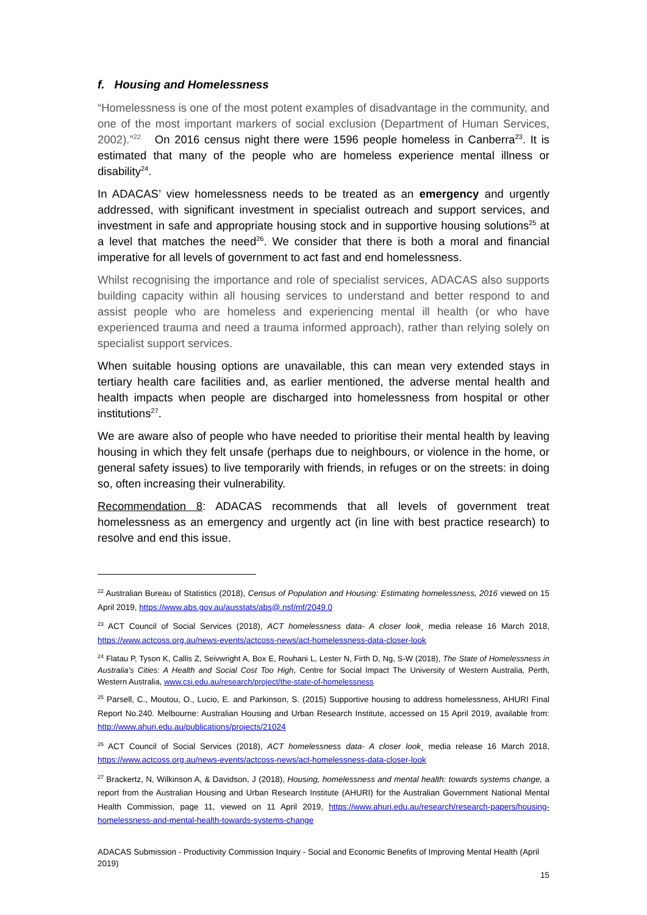f. Housing and Homelessness
“Homelessness is one of the most potent examples of disadvantage in the community, and one of the most important markers of social exclusion (Department of Human Services, 2002).”<sup>22</sup> On 2016 census night there were 1596 people homeless in Canberra<sup>23</sup>. It is estimated that many of the people who are homeless experience mental illness or disability<sup>24</sup>.
In ADACAS’ view homelessness needs to be treated as an emergency and urgently addressed, with significant investment in specialist outreach and support services, and investment in safe and appropriate housing stock and in supportive housing solutions<sup>25</sup> at a level that matches the need<sup>26</sup>. We consider that there is both a moral and financial imperative for all levels of government to act fast and end homelessness.
Whilst recognising the importance and role of specialist services, ADACAS also supports building capacity within all housing services to understand and better respond to and assist people who are homeless and experiencing mental ill health (or who have experienced trauma and need a trauma informed approach), rather than relying solely on specialist support services.
When suitable housing options are unavailable, this can mean very extended stays in tertiary health care facilities and, as earlier mentioned, the adverse mental health and health impacts when people are discharged into homelessness from hospital or other institutions<sup>27</sup>.
We are aware also of people who have needed to prioritise their mental health by leaving housing in which they felt unsafe (perhaps due to neighbours, or violence in the home, or general safety issues) to live temporarily with friends, in refuges or on the streets: in doing so, often increasing their vulnerability.
Recommendation 8: ADACAS recommends that all levels of government treat homelessness as an emergency and urgently act (in line with best practice research) to resolve and end this issue.
<sup>22</sup> Australian Bureau of Statistics (2018), Census of Population and Housing: Estimating homelessness, 2016 viewed on 15 April 2019, https://www.abs.gov.au/ausstats/abs@.nsf/mf/2049.0
<sup>23</sup> ACT Council of Social Services (2018), ACT homelessness data- A closer look¸ media release 16 March 2018, https://www.actcoss.org.au/news-events/actcoss-news/act-homelessness-data-closer-look
<sup>24</sup> Flatau P, Tyson K, Callis Z, Seivwright A, Box E, Rouhani L, Lester N, Firth D, Ng, S-W (2018), The State of Homelessness in Australia’s Cities: A Health and Social Cost Too High, Centre for Social Impact The University of Western Australia, Perth, Western Australia, www.csi.edu.au/research/project/the-state-of-homelessness
<sup>25</sup> Parsell, C., Moutou, O., Lucio, E. and Parkinson, S. (2015) Supportive housing to address homelessness, AHURI Final Report No.240. Melbourne: Australian Housing and Urban Research Institute, accessed on 15 April 2019, available from: http://www.ahuri.edu.au/publications/projects/21024
<sup>26</sup> ACT Council of Social Services (2018), ACT homelessness data- A closer look¸ media release 16 March 2018, https://www.actcoss.org.au/news-events/actcoss-news/act-homelessness-data-closer-look
<sup>27</sup> Brackertz, N, Wilkinson A, & Davidson, J (2018), Housing, homelessness and mental health: towards systems change, a report from the Australian Housing and Urban Research Institute (AHURI) for the Australian Government National Mental Health Commission, page 11, viewed on 11 April 2019, https://www.ahuri.edu.au/research/research-papers/housing-homelessness-and-mental-health-towards-systems-change
ADACAS Submission - Productivity Commission Inquiry - Social and Economic Benefits of Improving Mental Health (April 2019)
15